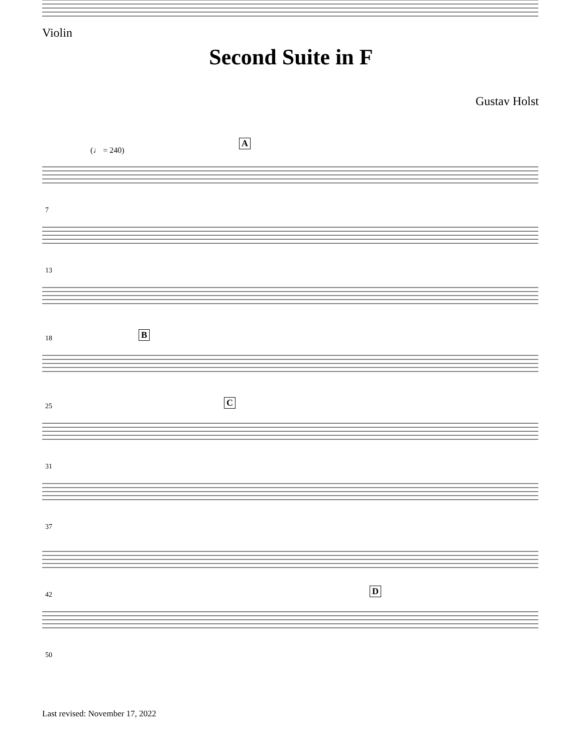Violin
Second Suite in F
Gustav Holst
(♩ = 240)
A
7
13
18 B
25 C
31
37
42 D
50
Last revised: November 17, 2022